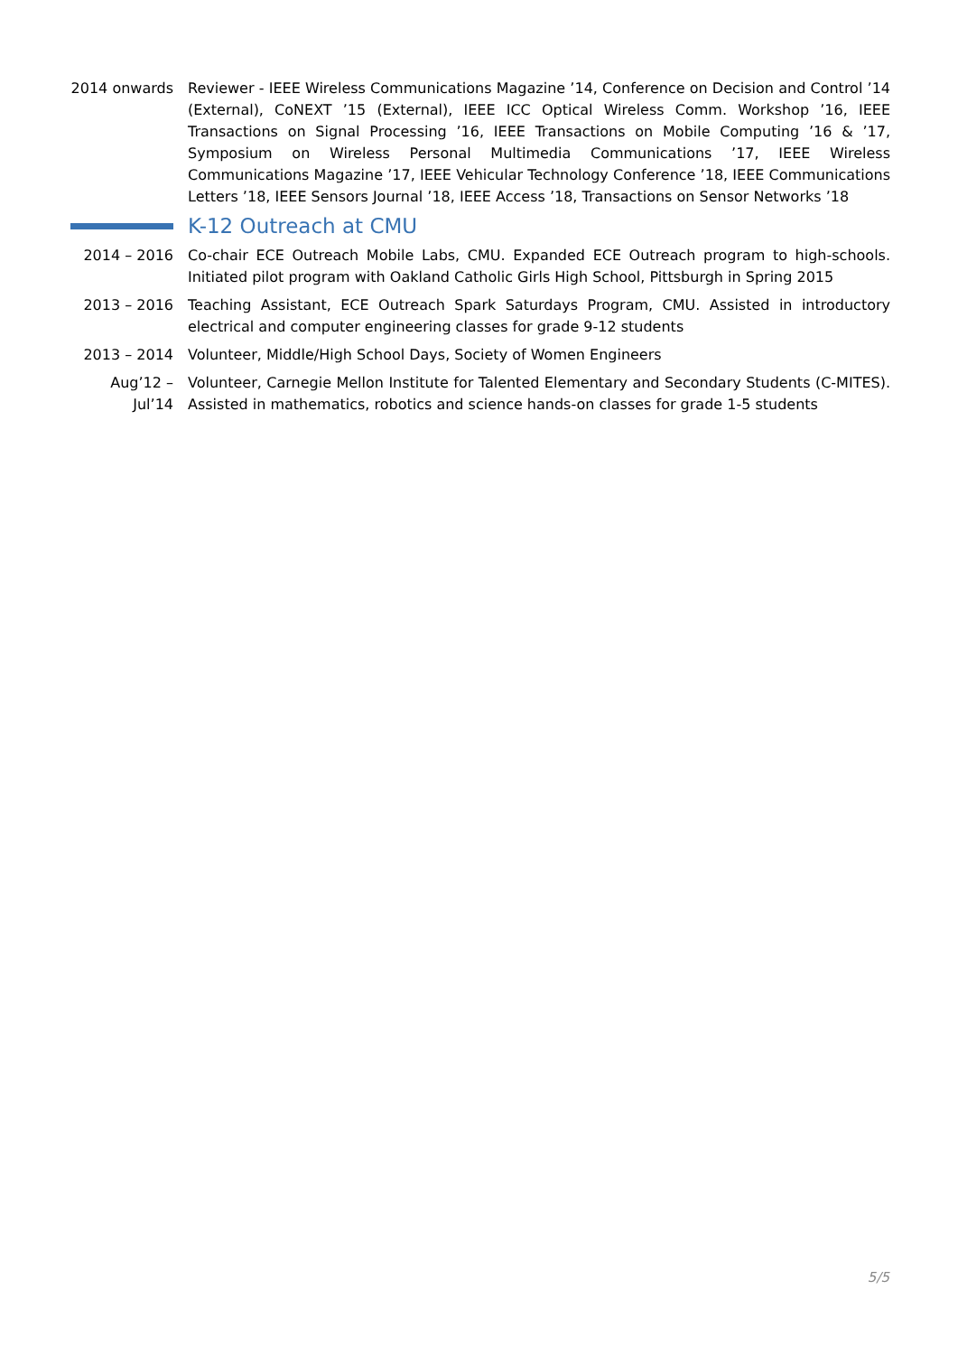2014 onwards
Reviewer - IEEE Wireless Communications Magazine ’14, Conference on Decision and Control ’14 (External), CoNEXT ’15 (External), IEEE ICC Optical Wireless Comm. Workshop ’16, IEEE Transactions on Signal Processing ’16, IEEE Transactions on Mobile Computing ’16 & ’17, Symposium on Wireless Personal Multimedia Communications ’17, IEEE Wireless Communications Magazine ’17, IEEE Vehicular Technology Conference ’18, IEEE Communications Letters ’18, IEEE Sensors Journal ’18, IEEE Access ’18, Transactions on Sensor Networks ’18
K-12 Outreach at CMU
2014 – 2016 Co-chair ECE Outreach Mobile Labs, CMU. Expanded ECE Outreach program to high-schools. Initiated pilot program with Oakland Catholic Girls High School, Pittsburgh in Spring 2015
2013 – 2016 Teaching Assistant, ECE Outreach Spark Saturdays Program, CMU. Assisted in introductory electrical and computer engineering classes for grade 9-12 students
2013 – 2014 Volunteer, Middle/High School Days, Society of Women Engineers
Aug’12 –
Jul’14
Volunteer, Carnegie Mellon Institute for Talented Elementary and Secondary Students (C-MITES). Assisted in mathematics, robotics and science hands-on classes for grade 1-5 students
5/5